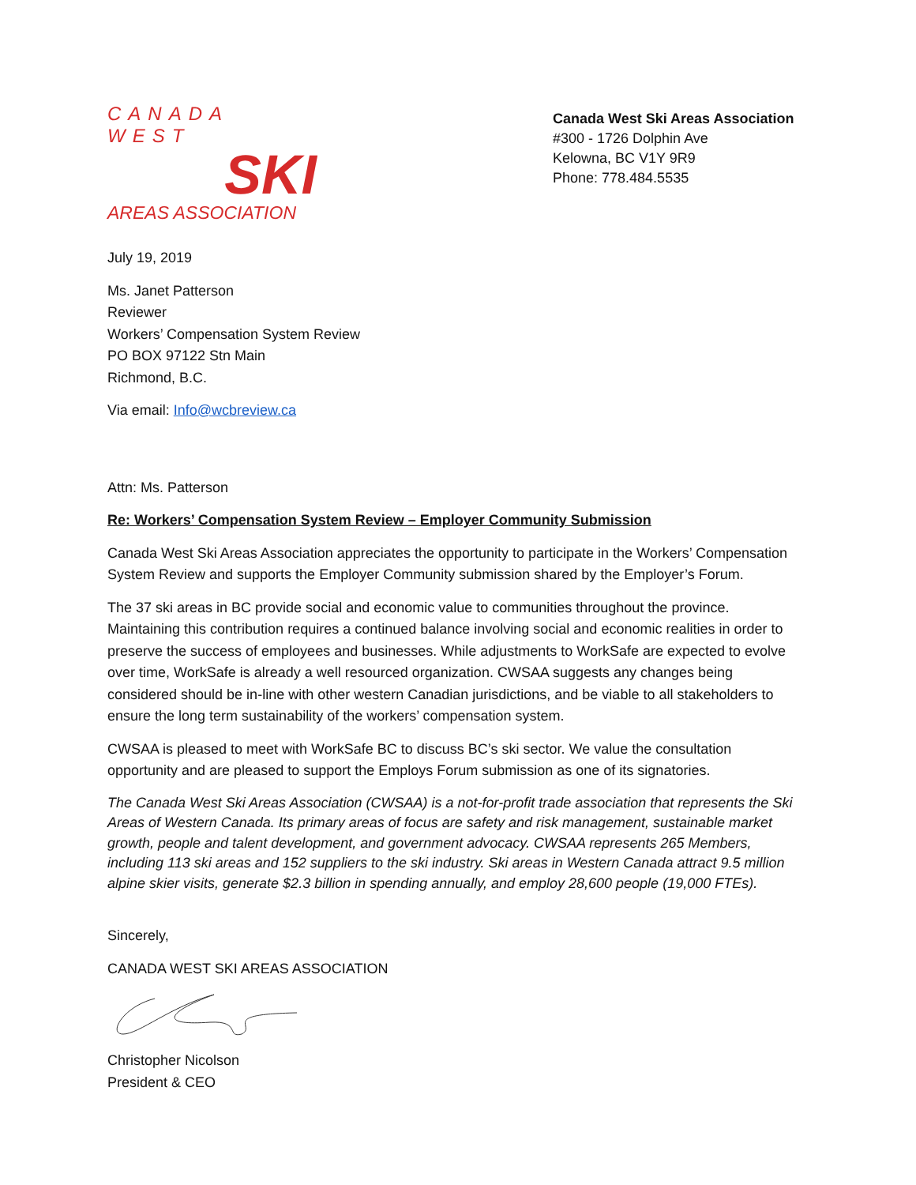CANADA WEST
SKI
AREAS ASSOCIATION
Canada West Ski Areas Association
#300 - 1726 Dolphin Ave
Kelowna, BC V1Y 9R9
Phone: 778.484.5535
July 19, 2019
Ms. Janet Patterson
Reviewer
Workers’ Compensation System Review
PO BOX 97122 Stn Main
Richmond, B.C.
Via email: Info@wcbreview.ca
Attn: Ms. Patterson
Re: Workers’ Compensation System Review – Employer Community Submission
Canada West Ski Areas Association appreciates the opportunity to participate in the Workers’ Compensation System Review and supports the Employer Community submission shared by the Employer’s Forum.
The 37 ski areas in BC provide social and economic value to communities throughout the province. Maintaining this contribution requires a continued balance involving social and economic realities in order to preserve the success of employees and businesses. While adjustments to WorkSafe are expected to evolve over time, WorkSafe is already a well resourced organization. CWSAA suggests any changes being considered should be in-line with other western Canadian jurisdictions, and be viable to all stakeholders to ensure the long term sustainability of the workers’ compensation system.
CWSAA is pleased to meet with WorkSafe BC to discuss BC’s ski sector. We value the consultation opportunity and are pleased to support the Employs Forum submission as one of its signatories.
The Canada West Ski Areas Association (CWSAA) is a not-for-profit trade association that represents the Ski Areas of Western Canada. Its primary areas of focus are safety and risk management, sustainable market growth, people and talent development, and government advocacy. CWSAA represents 265 Members, including 113 ski areas and 152 suppliers to the ski industry. Ski areas in Western Canada attract 9.5 million alpine skier visits, generate $2.3 billion in spending annually, and employ 28,600 people (19,000 FTEs).
Sincerely,
CANADA WEST SKI AREAS ASSOCIATION
Christopher Nicolson
President & CEO